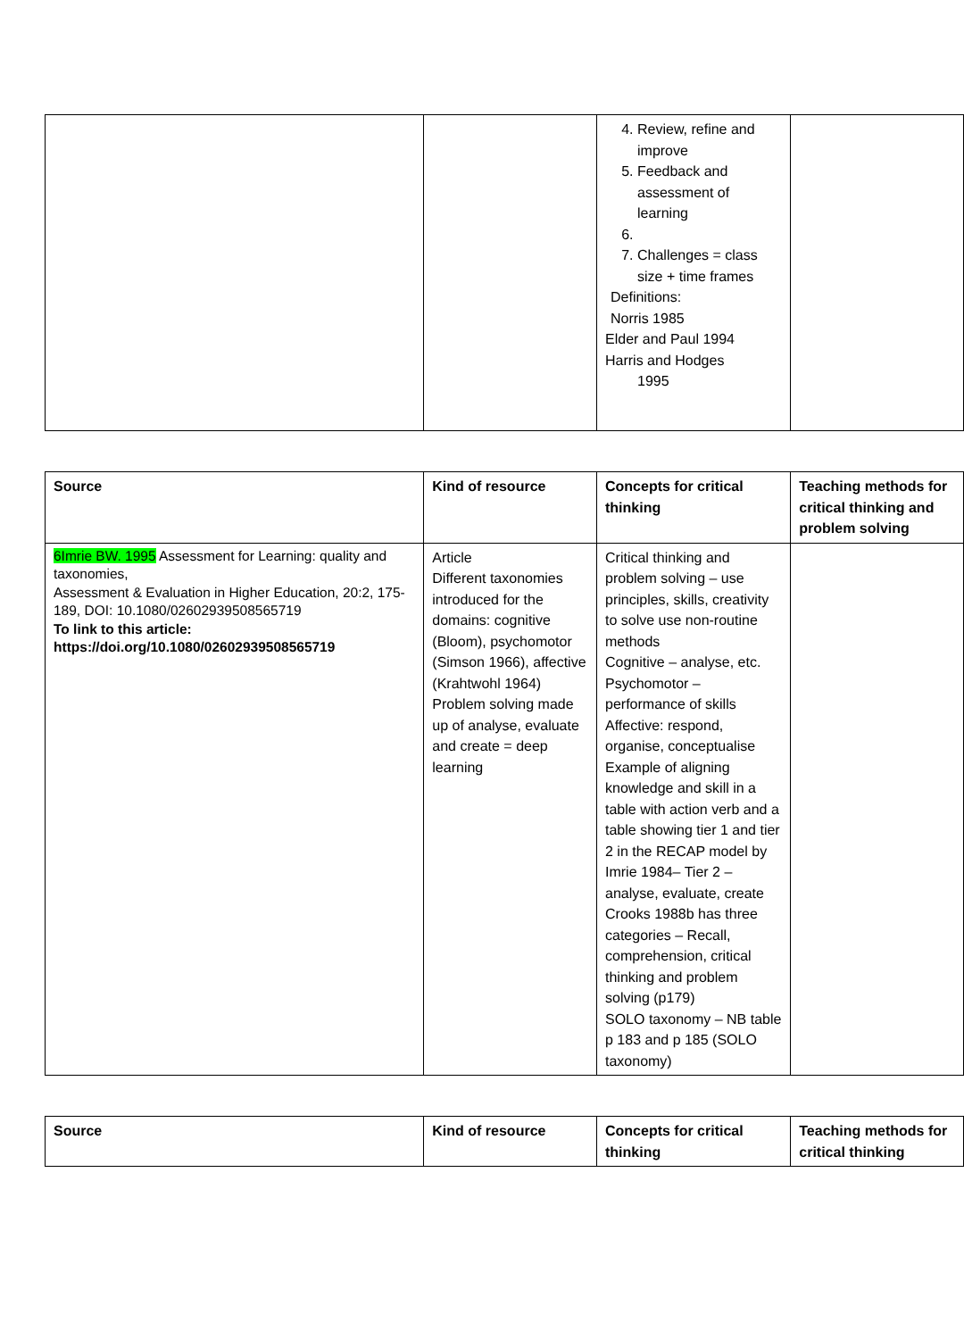| | | 4. Review, refine and improve 5. Feedback and assessment of learning 7. Challenges = class size + time frames Definitions: Norris 1985 Elder and Paul 1994 Harris and Hodges 1995 | |
| Source | Kind of resource | Concepts for critical thinking | Teaching methods for critical thinking and problem solving |
| --- | --- | --- | --- |
| 6Imrie BW. 1995 Assessment for Learning: quality and taxonomies, Assessment & Evaluation in Higher Education, 20:2, 175-189, DOI: 10.1080/02602939508565719 To link to this article: https://doi.org/10.1080/02602939508565719 | Article Different taxonomies introduced for the domains: cognitive (Bloom), psychomotor (Simson 1966), affective (Krahtwohl 1964) Problem solving made up of analyse, evaluate and create = deep learning | Critical thinking and problem solving – use principles, skills, creativity to solve use non-routine methods Cognitive – analyse, etc. Psychomotor – performance of skills Affective: respond, organise, conceptualise Example of aligning knowledge and skill in a table with action verb and a table showing tier 1 and tier 2 in the RECAP model by Imrie 1984– Tier 2 – analyse, evaluate, create Crooks 1988b has three categories – Recall, comprehension, critical thinking and problem solving (p179) SOLO taxonomy – NB table p 183 and p 185 (SOLO taxonomy) | |
| Source | Kind of resource | Concepts for critical thinking | Teaching methods for critical thinking |
| --- | --- | --- | --- |